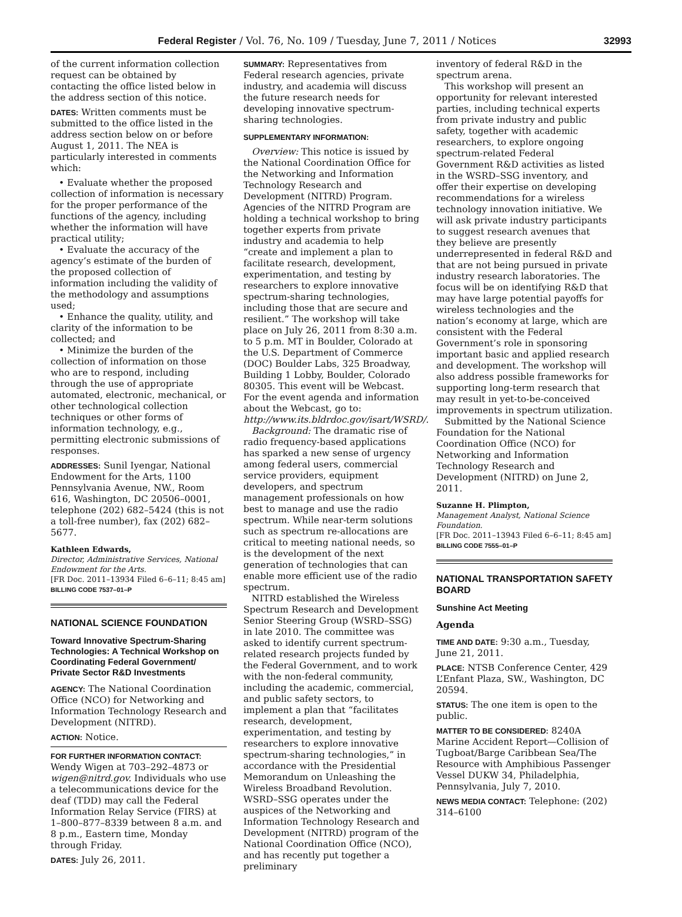Federal Register / Vol. 76, No. 109 / Tuesday, June 7, 2011 / Notices 32993
of the current information collection request can be obtained by contacting the office listed below in the address section of this notice.
DATES: Written comments must be submitted to the office listed in the address section below on or before August 1, 2011. The NEA is particularly interested in comments which:
• Evaluate whether the proposed collection of information is necessary for the proper performance of the functions of the agency, including whether the information will have practical utility;
• Evaluate the accuracy of the agency’s estimate of the burden of the proposed collection of information including the validity of the methodology and assumptions used;
• Enhance the quality, utility, and clarity of the information to be collected; and
• Minimize the burden of the collection of information on those who are to respond, including through the use of appropriate automated, electronic, mechanical, or other technological collection techniques or other forms of information technology, e.g., permitting electronic submissions of responses.
ADDRESSES: Sunil Iyengar, National Endowment for the Arts, 1100 Pennsylvania Avenue, NW., Room 616, Washington, DC 20506–0001, telephone (202) 682–5424 (this is not a toll-free number), fax (202) 682–5677.
Kathleen Edwards,
Director, Administrative Services, National Endowment for the Arts.
[FR Doc. 2011–13934 Filed 6–6–11; 8:45 am]
BILLING CODE 7537–01–P
NATIONAL SCIENCE FOUNDATION
Toward Innovative Spectrum-Sharing Technologies: A Technical Workshop on Coordinating Federal Government/ Private Sector R&D Investments
AGENCY: The National Coordination Office (NCO) for Networking and Information Technology Research and Development (NITRD).
ACTION: Notice.
FOR FURTHER INFORMATION CONTACT:
Wendy Wigen at 703–292–4873 or wigen@nitrd.gov. Individuals who use a telecommunications device for the deaf (TDD) may call the Federal Information Relay Service (FIRS) at 1–800–877–8339 between 8 a.m. and 8 p.m., Eastern time, Monday through Friday.
DATES: July 26, 2011.
SUMMARY: Representatives from Federal research agencies, private industry, and academia will discuss the future research needs for developing innovative spectrum-sharing technologies.
SUPPLEMENTARY INFORMATION:
Overview: This notice is issued by the National Coordination Office for the Networking and Information Technology Research and Development (NITRD) Program. Agencies of the NITRD Program are holding a technical workshop to bring together experts from private industry and academia to help “create and implement a plan to facilitate research, development, experimentation, and testing by researchers to explore innovative spectrum-sharing technologies, including those that are secure and resilient.” The workshop will take place on July 26, 2011 from 8:30 a.m. to 5 p.m. MT in Boulder, Colorado at the U.S. Department of Commerce (DOC) Boulder Labs, 325 Broadway, Building 1 Lobby, Boulder, Colorado 80305. This event will be Webcast. For the event agenda and information about the Webcast, go to: http://www.its.bldrdoc.gov/isart/WSRD/.
Background: The dramatic rise of radio frequency-based applications has sparked a new sense of urgency among federal users, commercial service providers, equipment developers, and spectrum management professionals on how best to manage and use the radio spectrum. While near-term solutions such as spectrum re-allocations are critical to meeting national needs, so is the development of the next generation of technologies that can enable more efficient use of the radio spectrum.
NITRD established the Wireless Spectrum Research and Development Senior Steering Group (WSRD–SSG) in late 2010. The committee was asked to identify current spectrum-related research projects funded by the Federal Government, and to work with the non-federal community, including the academic, commercial, and public safety sectors, to implement a plan that “facilitates research, development, experimentation, and testing by researchers to explore innovative spectrum-sharing technologies,” in accordance with the Presidential Memorandum on Unleashing the Wireless Broadband Revolution. WSRD–SSG operates under the auspices of the Networking and Information Technology Research and Development (NITRD) program of the National Coordination Office (NCO), and has recently put together a preliminary
inventory of federal R&D in the spectrum arena.
This workshop will present an opportunity for relevant interested parties, including technical experts from private industry and public safety, together with academic researchers, to explore ongoing spectrum-related Federal Government R&D activities as listed in the WSRD–SSG inventory, and offer their expertise on developing recommendations for a wireless technology innovation initiative. We will ask private industry participants to suggest research avenues that they believe are presently underrepresented in federal R&D and that are not being pursued in private industry research laboratories. The focus will be on identifying R&D that may have large potential payoffs for wireless technologies and the nation’s economy at large, which are consistent with the Federal Government’s role in sponsoring important basic and applied research and development. The workshop will also address possible frameworks for supporting long-term research that may result in yet-to-be-conceived improvements in spectrum utilization.
Submitted by the National Science Foundation for the National Coordination Office (NCO) for Networking and Information Technology Research and Development (NITRD) on June 2, 2011.
Suzanne H. Plimpton,
Management Analyst, National Science Foundation.
[FR Doc. 2011–13943 Filed 6–6–11; 8:45 am]
BILLING CODE 7555–01–P
NATIONAL TRANSPORTATION SAFETY BOARD
Sunshine Act Meeting
Agenda
TIME AND DATE: 9:30 a.m., Tuesday, June 21, 2011.
PLACE: NTSB Conference Center, 429 L’Enfant Plaza, SW., Washington, DC 20594.
STATUS: The one item is open to the public.
MATTER TO BE CONSIDERED: 8240A Marine Accident Report—Collision of Tugboat/Barge Caribbean Sea/The Resource with Amphibious Passenger Vessel DUKW 34, Philadelphia, Pennsylvania, July 7, 2010.
NEWS MEDIA CONTACT: Telephone: (202) 314–6100